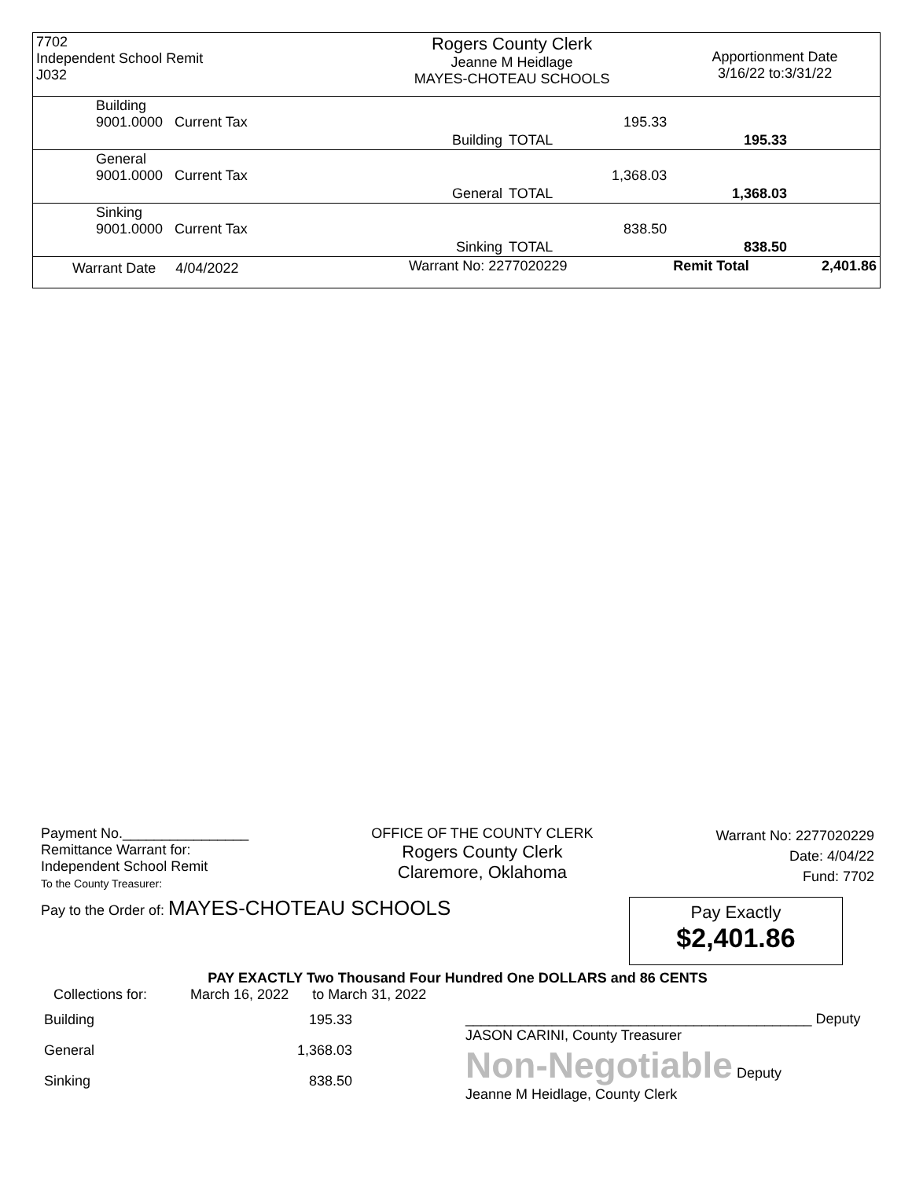| 7702 Independent School Remit J032 | Rogers County Clerk Jeanne M Heidlage MAYES-CHOTEAU SCHOOLS | | Apportionment Date 3/16/22 to:3/31/22 | |
| Building 9001.0000 Current Tax | | 195.33 | | |
| | Building | TOTAL | 195.33 | |
| General 9001.0000 Current Tax | | 1,368.03 | | |
| | General | TOTAL | 1,368.03 | |
| Sinking 9001.0000 Current Tax | | 838.50 | | |
| | Sinking | TOTAL | 838.50 | |
| Warrant Date 4/04/2022 | Warrant No: 2277020229 | | Remit Total | 2,401.86 |
Payment No.________________
Remittance Warrant for:
Independent School Remit
To the County Treasurer:
OFFICE OF THE COUNTY CLERK
Rogers County Clerk
Claremore, Oklahoma
Warrant No: 2277020229
Date: 4/04/22
Fund: 7702
Pay to the Order of: MAYES-CHOTEAU SCHOOLS
Pay Exactly
$2,401.86
PAY EXACTLY Two Thousand Four Hundred One DOLLARS and 86 CENTS
Collections for: March 16, 2022 to March 31, 2022
| Building | 195.33 |
| General | 1,368.03 |
| Sinking | 838.50 |
____________________________________________ Deputy
JASON CARINI, County Treasurer
Non-Negotiable Deputy
Jeanne M Heidlage, County Clerk